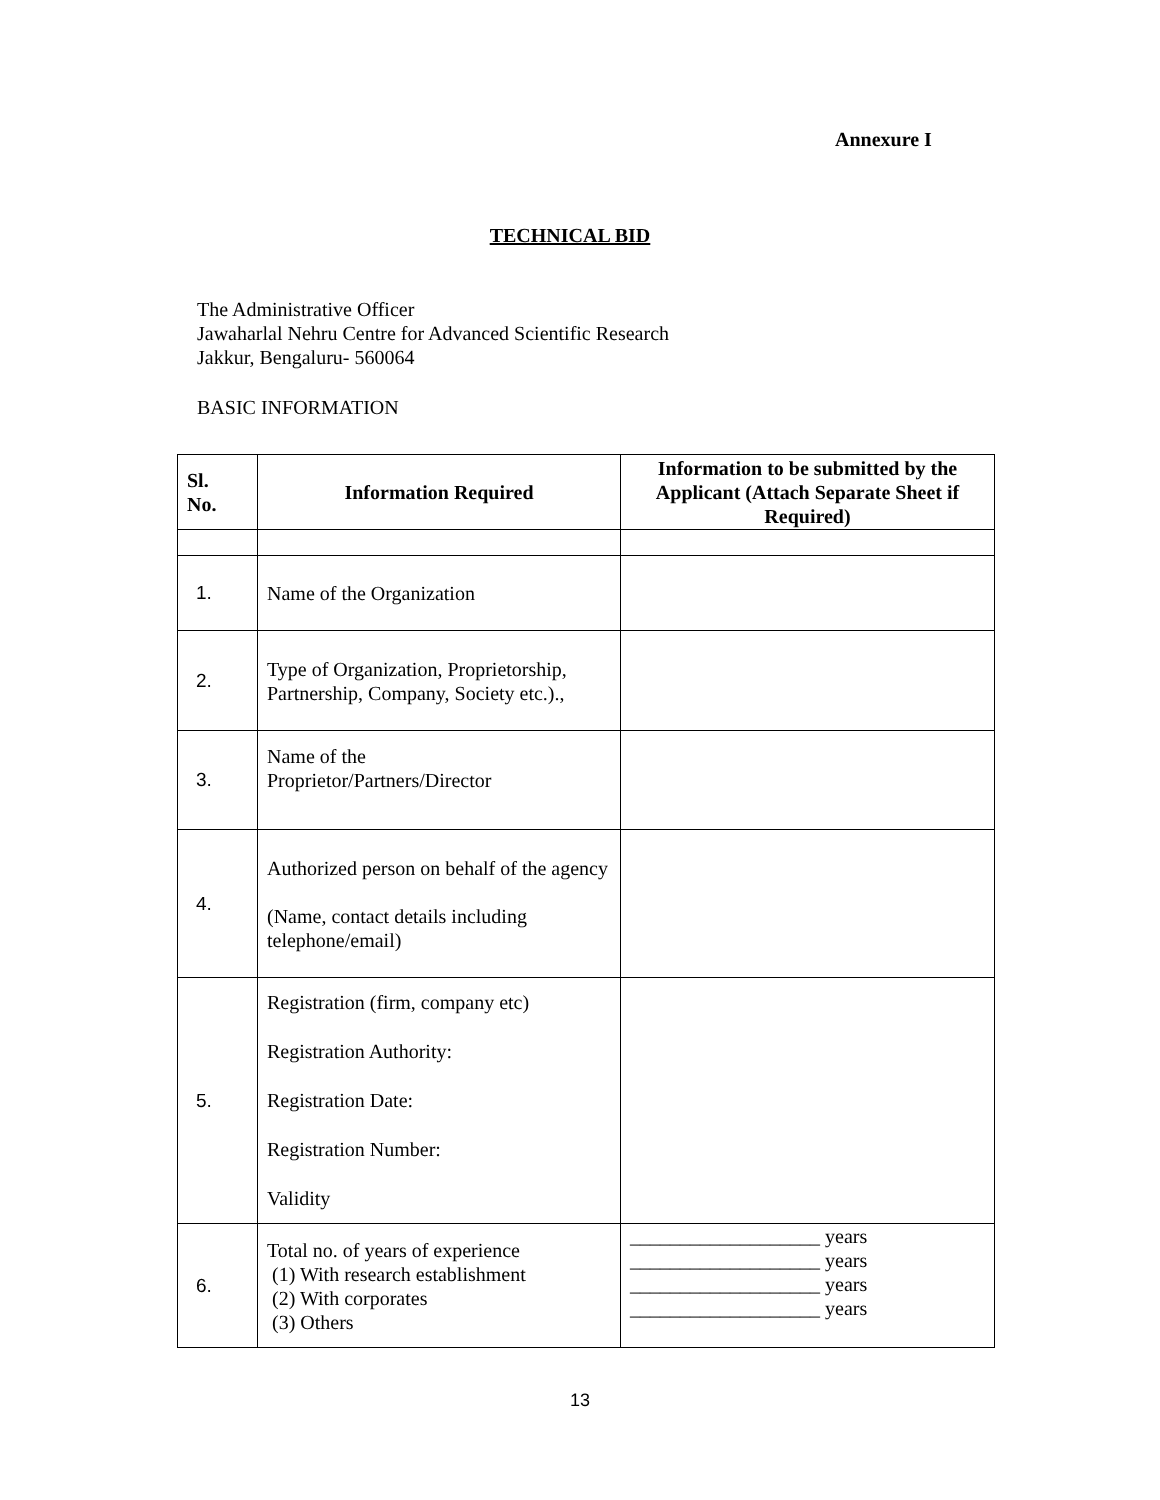Annexure I
TECHNICAL BID
The Administrative Officer
Jawaharlal Nehru Centre for Advanced Scientific Research
Jakkur, Bengaluru- 560064
BASIC INFORMATION
| Sl. No. | Information Required | Information to be submitted by the Applicant (Attach Separate Sheet if Required) |
| --- | --- | --- |
| 1. | Name of the Organization | |
| 2. | Type of Organization, Proprietorship, Partnership, Company, Society etc.)., | |
| 3. | Name of the Proprietor/Partners/Director | |
| 4. | Authorized person on behalf of the agency (Name, contact details including telephone/email) | |
| 5. | Registration (firm, company etc) Registration Authority: Registration Date: Registration Number: Validity | |
| 6. | Total no. of years of experience (1) With research establishment (2) With corporates (3) Others | ___________________ years ___________________ years ___________________ years ___________________ years |
13